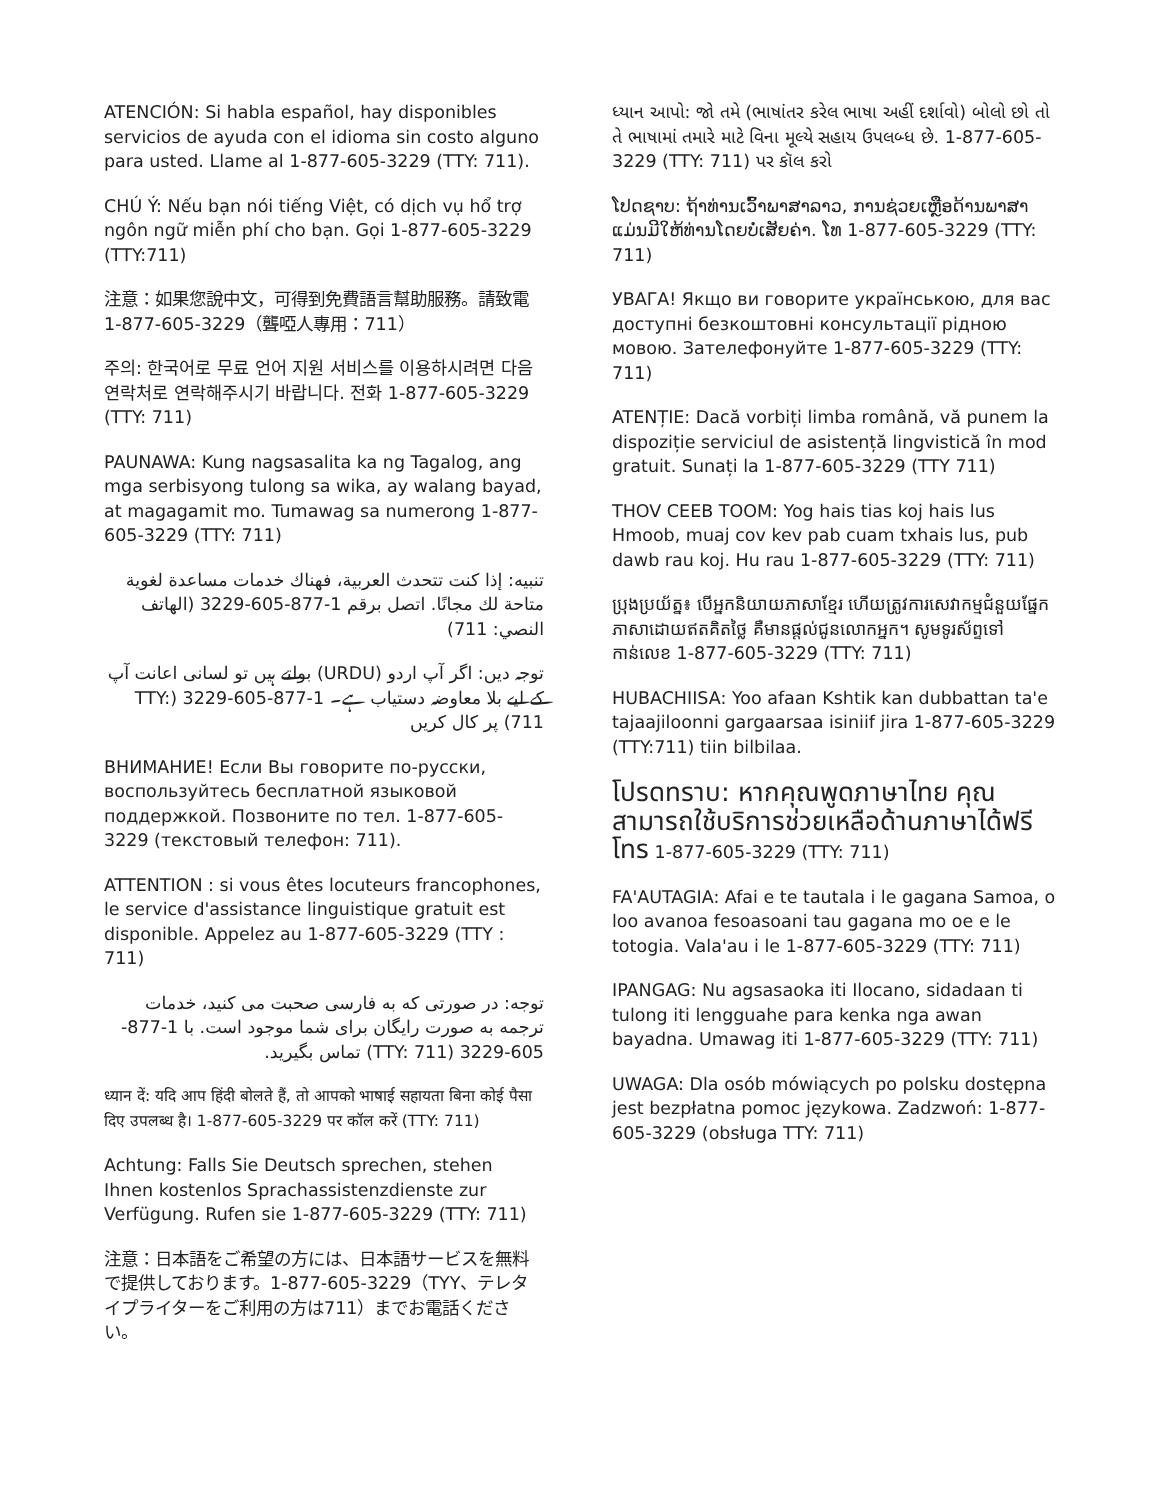ATENCIÓN: Si habla español, hay disponibles servicios de ayuda con el idioma sin costo alguno para usted. Llame al 1-877-605-3229 (TTY: 711).
CHÚ Ý: Nếu bạn nói tiếng Việt, có dịch vụ hổ trợ ngôn ngữ miễn phí cho bạn. Gọi 1-877-605-3229 (TTY:711)
注意：如果您說中文，可得到免費語言幫助服務。請致電1-877-605-3229（聾啞人專用：711）
주의: 한국어로 무료 언어 지원 서비스를 이용하시려면 다음 연락처로 연락해주시기 바랍니다. 전화 1-877-605-3229 (TTY: 711)
PAUNAWA: Kung nagsasalita ka ng Tagalog, ang mga serbisyong tulong sa wika, ay walang bayad, at magagamit mo. Tumawag sa numerong 1-877-605-3229 (TTY: 711)
تنبيه: إذا كنت تتحدث العربية، فهناك خدمات مساعدة لغوية متاحة لك مجانًا. اتصل برقم 1-877-605-3229 (الهاتف النصي: 711)
توجہ دیں: اگر آپ اردو (URDU) بولتے ہیں تو لسانی اعانت آپ کے لیے بلا معاوضہ دستیاب ہے۔ 1-877-605-3229 (TTY: 711) پر کال کریں
ВНИМАНИЕ! Если Вы говорите по-русски, воспользуйтесь бесплатной языковой поддержкой. Позвоните по тел. 1-877-605-3229 (текстовый телефон: 711).
ATTENTION : si vous êtes locuteurs francophones, le service d'assistance linguistique gratuit est disponible. Appelez au 1-877-605-3229 (TTY : 711)
توجه: در صورتی که به فارسی صحبت می کنید، خدمات ترجمه به صورت رایگان برای شما موجود است. با 1-877-605-3229 (TTY: 711) تماس بگیرید.
ध्यान दें: यदि आप हिंदी बोलते हैं, तो आपको भाषाई सहायता बिना कोई पैसा दिए उपलब्ध है। 1-877-605-3229 पर कॉल करें (TTY: 711)
Achtung: Falls Sie Deutsch sprechen, stehen Ihnen kostenlos Sprachassistenzdienste zur Verfügung. Rufen sie 1-877-605-3229 (TTY: 711)
注意：日本語をご希望の方には、日本語サービスを無料で提供しております。1-877-605-3229（TYY、テレタイプライターをご利用の方は711）までお電話ください。
ધ્યાન આપો: જો તમે (ભાષાંતર કરેલ ભાષા અહીં દર્શાવો) બોલો છો તો તે ભાષામાં તમારે માટે વિના મૂલ્યે સહાય ઉપલબ્ધ છે. 1-877-605-3229 (TTY: 711) પર કૉલ કરો
ໂປດຊາບ: ຖ້າທ່ານເວົ້າພາສາລາວ, ການຊ່ວຍເຫຼືອດ້ານພາສາແມ່ນມີໃຫ້ທ່ານໂດຍບໍ່ເສັຍຄ່າ. ໂທ 1-877-605-3229 (TTY: 711)
УВАГА! Якщо ви говорите українською, для вас доступні безкоштовні консультації рідною мовою. Зателефонуйте 1-877-605-3229 (TTY: 711)
ATENȚIE: Dacă vorbiți limba română, vă punem la dispoziție serviciul de asistență lingvistică în mod gratuit. Sunați la 1-877-605-3229 (TTY 711)
THOV CEEB TOOM: Yog hais tias koj hais lus Hmoob, muaj cov kev pab cuam txhais lus, pub dawb rau koj. Hu rau 1-877-605-3229 (TTY: 711)
ប្រុងប្រយ័ត្ន៖ បើអ្នកនិយាយភាសាខ្មែរ ហើយត្រូវការសេវាកម្មជំនួយផ្នែកភាសាដោយឥតគិតថ្លៃ គឺមានផ្តល់ជូនលោកអ្នក។ សូមទូរស័ព្ទទៅកាន់លេខ 1-877-605-3229 (TTY: 711)
HUBACHIISA: Yoo afaan Kshtik kan dubbattan ta'e tajaajiloonni gargaarsaa isiniif jira 1-877-605-3229 (TTY:711) tiin bilbilaa.
โปรดทราบ: หากคุณพูดภาษาไทย คุณสามารถใช้บริการช่วยเหลือด้านภาษาได้ฟรี โทร 1-877-605-3229 (TTY: 711)
FA'AUTAGIA: Afai e te tautala i le gagana Samoa, o loo avanoa fesoasoani tau gagana mo oe e le totogia. Vala'au i le 1-877-605-3229 (TTY: 711)
IPANGAG: Nu agsasaoka iti Ilocano, sidadaan ti tulong iti lengguahe para kenka nga awan bayadna. Umawag iti 1-877-605-3229 (TTY: 711)
UWAGA: Dla osób mówiących po polsku dostępna jest bezpłatna pomoc językowa. Zadzwoń: 1-877-605-3229 (obsługa TTY: 711)